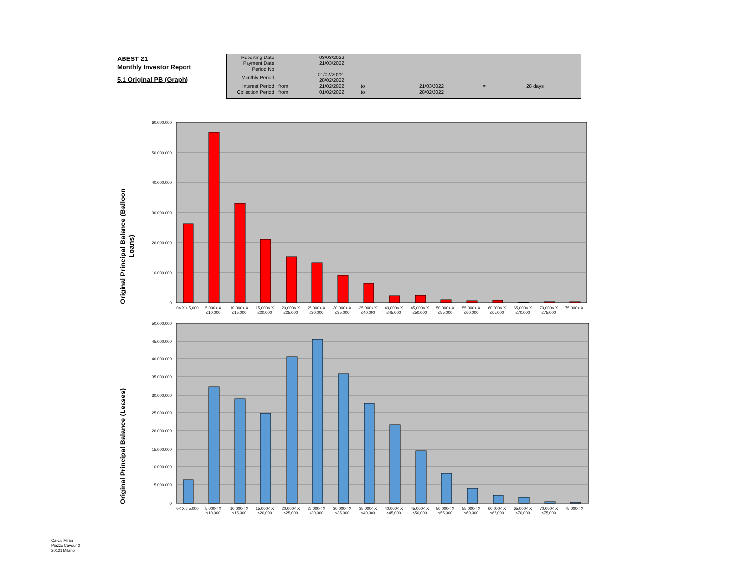ABEST 21
Monthly Investor Report
5.1 Original PB (Graph)
| Reporting Date | | 03/03/2022 | | | | |
| Payment Date | | 21/03/2022 | | | | |
| Period No | | | | | | |
| Monthly Period | | 01/02/2022 - 28/02/2022 | | | | |
| Interest Period | from | 21/02/2022 | to | 21/03/2022 | = | 28 days |
| Collection Period | from | 01/02/2022 | to | 28/02/2022 | | |
60.000.000
50.000.000
40.000.000
30.000.000
20.000.000
10.000.000
0
Original Principal Balance (Balloon
Loans)
50.000.000
45.000.000
40.000.000
35.000.000
30.000.000
25.000.000
20.000.000
15.000.000
10.000.000
5.000.000
0
Original Principal Balance (Leases)
0< X ≤ 5,000 5,000< X ≤10,000 10,000< X ≤15,000 15,000< X ≤20,000 20,000< X ≤25,000 25,000< X ≤30,000 30,000< X ≤35,000 35,000< X ≤40,000 40,000< X ≤45,000 45,000< X ≤50,000 50,000< X ≤55,000 55,000< X ≤60,000 60,000< X ≤65,000 65,000< X ≤70,000 70,000< X ≤75,000 75,000< X
0< X ≤ 5,000 5,000< X ≤10,000 10,000< X ≤15,000 15,000< X ≤20,000 20,000< X ≤25,000 25,000< X ≤30,000 30,000< X ≤35,000 35,000< X ≤40,000 40,000< X ≤45,000 45,000< X ≤50,000 50,000< X ≤55,000 55,000< X ≤60,000 60,000< X ≤65,000 65,000< X ≤70,000 70,000< X ≤75,000 75,000< X
Ca-cib Milan
Piazza Cavour 2
20121 Milano